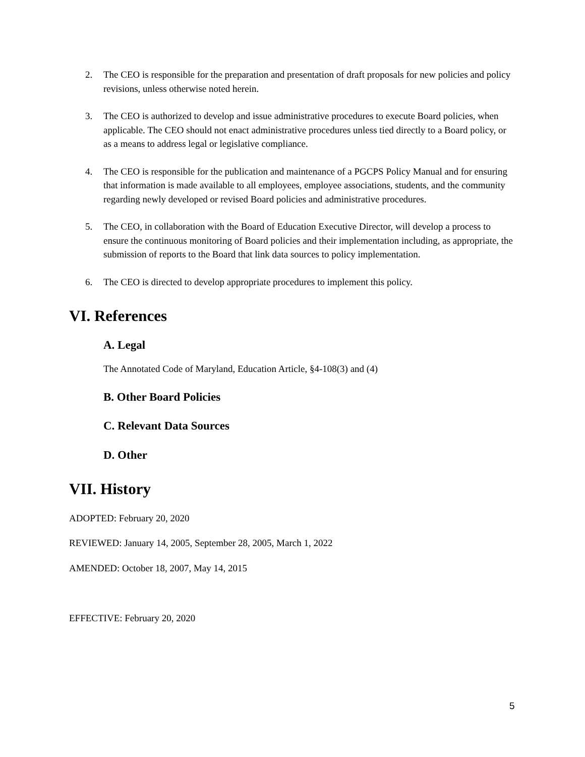2. The CEO is responsible for the preparation and presentation of draft proposals for new policies and policy revisions, unless otherwise noted herein.
3. The CEO is authorized to develop and issue administrative procedures to execute Board policies, when applicable. The CEO should not enact administrative procedures unless tied directly to a Board policy, or as a means to address legal or legislative compliance.
4. The CEO is responsible for the publication and maintenance of a PGCPS Policy Manual and for ensuring that information is made available to all employees, employee associations, students, and the community regarding newly developed or revised Board policies and administrative procedures.
5. The CEO, in collaboration with the Board of Education Executive Director, will develop a process to ensure the continuous monitoring of Board policies and their implementation including, as appropriate, the submission of reports to the Board that link data sources to policy implementation.
6. The CEO is directed to develop appropriate procedures to implement this policy.
VI. References
A. Legal
The Annotated Code of Maryland, Education Article, §4-108(3) and (4)
B. Other Board Policies
C. Relevant Data Sources
D. Other
VII. History
ADOPTED: February 20, 2020
REVIEWED: January 14, 2005, September 28, 2005, March 1, 2022
AMENDED: October 18, 2007, May 14, 2015
EFFECTIVE: February 20, 2020
5